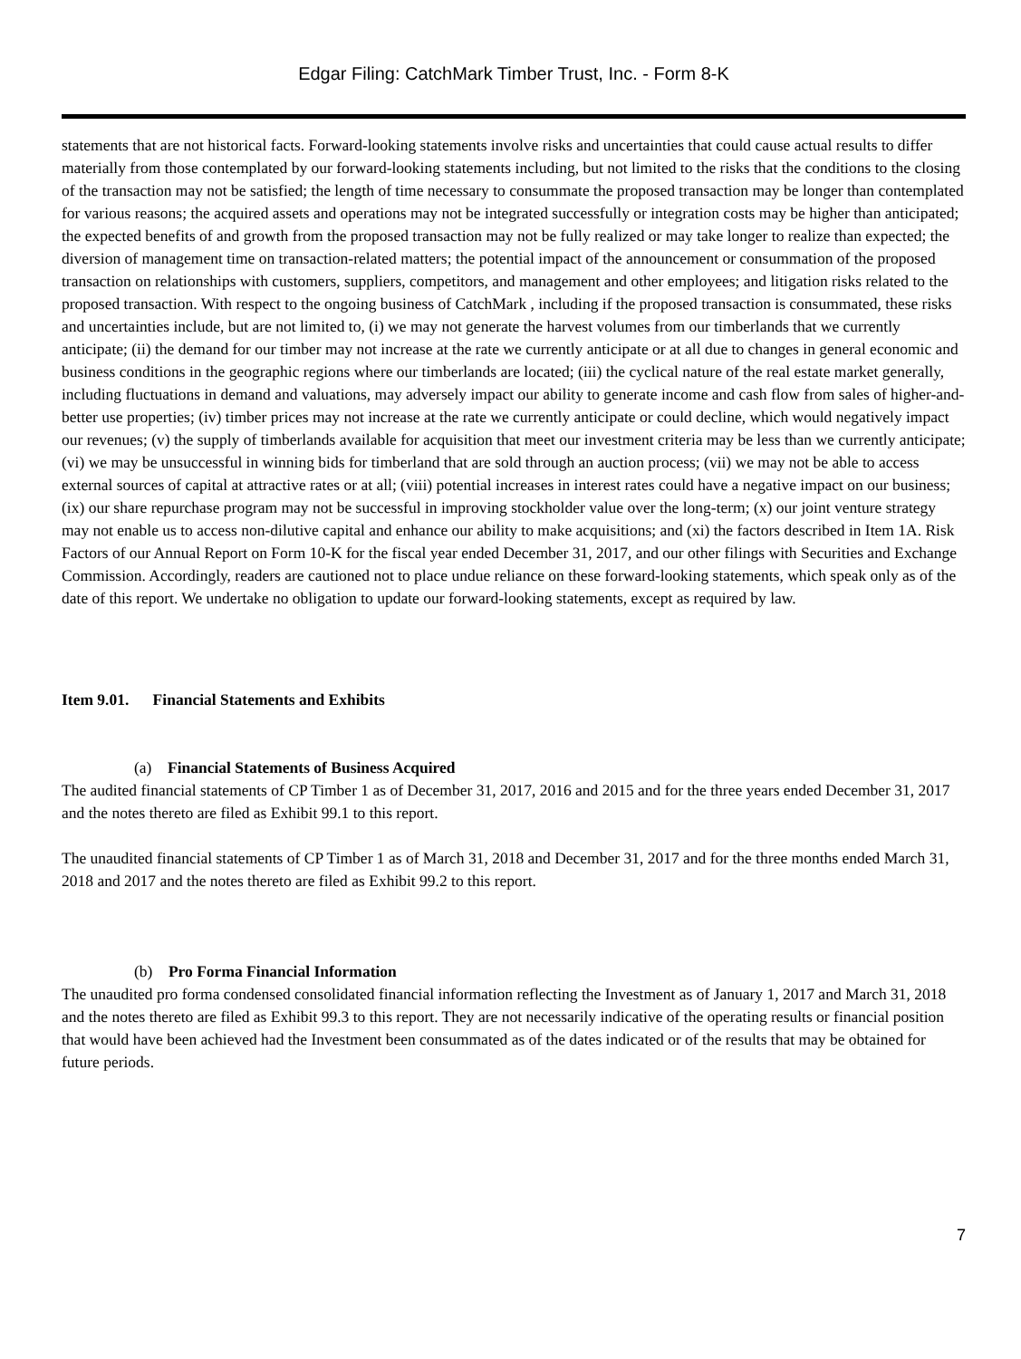Edgar Filing: CatchMark Timber Trust, Inc. - Form 8-K
statements that are not historical facts. Forward-looking statements involve risks and uncertainties that could cause actual results to differ materially from those contemplated by our forward-looking statements including, but not limited to the risks that the conditions to the closing of the transaction may not be satisfied; the length of time necessary to consummate the proposed transaction may be longer than contemplated for various reasons; the acquired assets and operations may not be integrated successfully or integration costs may be higher than anticipated; the expected benefits of and growth from the proposed transaction may not be fully realized or may take longer to realize than expected; the diversion of management time on transaction-related matters; the potential impact of the announcement or consummation of the proposed transaction on relationships with customers, suppliers, competitors, and management and other employees; and litigation risks related to the proposed transaction. With respect to the ongoing business of CatchMark , including if the proposed transaction is consummated, these risks and uncertainties include, but are not limited to, (i) we may not generate the harvest volumes from our timberlands that we currently anticipate; (ii) the demand for our timber may not increase at the rate we currently anticipate or at all due to changes in general economic and business conditions in the geographic regions where our timberlands are located; (iii) the cyclical nature of the real estate market generally, including fluctuations in demand and valuations, may adversely impact our ability to generate income and cash flow from sales of higher-and-better use properties; (iv) timber prices may not increase at the rate we currently anticipate or could decline, which would negatively impact our revenues; (v) the supply of timberlands available for acquisition that meet our investment criteria may be less than we currently anticipate; (vi) we may be unsuccessful in winning bids for timberland that are sold through an auction process; (vii) we may not be able to access external sources of capital at attractive rates or at all; (viii) potential increases in interest rates could have a negative impact on our business; (ix) our share repurchase program may not be successful in improving stockholder value over the long-term; (x) our joint venture strategy may not enable us to access non-dilutive capital and enhance our ability to make acquisitions; and (xi) the factors described in Item 1A. Risk Factors of our Annual Report on Form 10-K for the fiscal year ended December 31, 2017, and our other filings with Securities and Exchange Commission. Accordingly, readers are cautioned not to place undue reliance on these forward-looking statements, which speak only as of the date of this report. We undertake no obligation to update our forward-looking statements, except as required by law.
Item 9.01. Financial Statements and Exhibits
(a) Financial Statements of Business Acquired
The audited financial statements of CP Timber 1 as of December 31, 2017, 2016 and 2015 and for the three years ended December 31, 2017 and the notes thereto are filed as Exhibit 99.1 to this report.
The unaudited financial statements of CP Timber 1 as of March 31, 2018 and December 31, 2017 and for the three months ended March 31, 2018 and 2017 and the notes thereto are filed as Exhibit 99.2 to this report.
(b) Pro Forma Financial Information
The unaudited pro forma condensed consolidated financial information reflecting the Investment as of January 1, 2017 and March 31, 2018 and the notes thereto are filed as Exhibit 99.3 to this report. They are not necessarily indicative of the operating results or financial position that would have been achieved had the Investment been consummated as of the dates indicated or of the results that may be obtained for future periods.
7